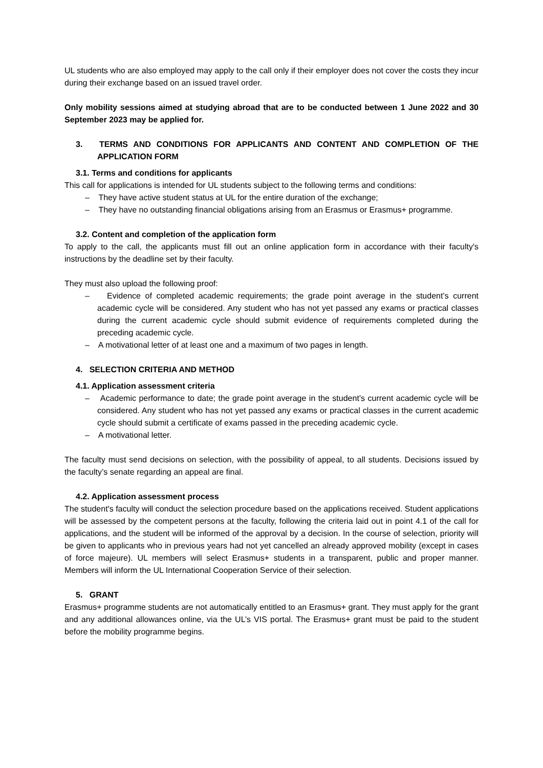UL students who are also employed may apply to the call only if their employer does not cover the costs they incur during their exchange based on an issued travel order.
Only mobility sessions aimed at studying abroad that are to be conducted between 1 June 2022 and 30 September 2023 may be applied for.
3. TERMS AND CONDITIONS FOR APPLICANTS AND CONTENT AND COMPLETION OF THE APPLICATION FORM
3.1. Terms and conditions for applicants
This call for applications is intended for UL students subject to the following terms and conditions:
– They have active student status at UL for the entire duration of the exchange;
– They have no outstanding financial obligations arising from an Erasmus or Erasmus+ programme.
3.2. Content and completion of the application form
To apply to the call, the applicants must fill out an online application form in accordance with their faculty's instructions by the deadline set by their faculty.
They must also upload the following proof:
– Evidence of completed academic requirements; the grade point average in the student’s current academic cycle will be considered. Any student who has not yet passed any exams or practical classes during the current academic cycle should submit evidence of requirements completed during the preceding academic cycle.
– A motivational letter of at least one and a maximum of two pages in length.
4. SELECTION CRITERIA AND METHOD
4.1. Application assessment criteria
– Academic performance to date; the grade point average in the student’s current academic cycle will be considered. Any student who has not yet passed any exams or practical classes in the current academic cycle should submit a certificate of exams passed in the preceding academic cycle.
– A motivational letter.
The faculty must send decisions on selection, with the possibility of appeal, to all students. Decisions issued by the faculty’s senate regarding an appeal are final.
4.2. Application assessment process
The student's faculty will conduct the selection procedure based on the applications received. Student applications will be assessed by the competent persons at the faculty, following the criteria laid out in point 4.1 of the call for applications, and the student will be informed of the approval by a decision. In the course of selection, priority will be given to applicants who in previous years had not yet cancelled an already approved mobility (except in cases of force majeure). UL members will select Erasmus+ students in a transparent, public and proper manner. Members will inform the UL International Cooperation Service of their selection.
5. GRANT
Erasmus+ programme students are not automatically entitled to an Erasmus+ grant. They must apply for the grant and any additional allowances online, via the UL’s VIS portal. The Erasmus+ grant must be paid to the student before the mobility programme begins.